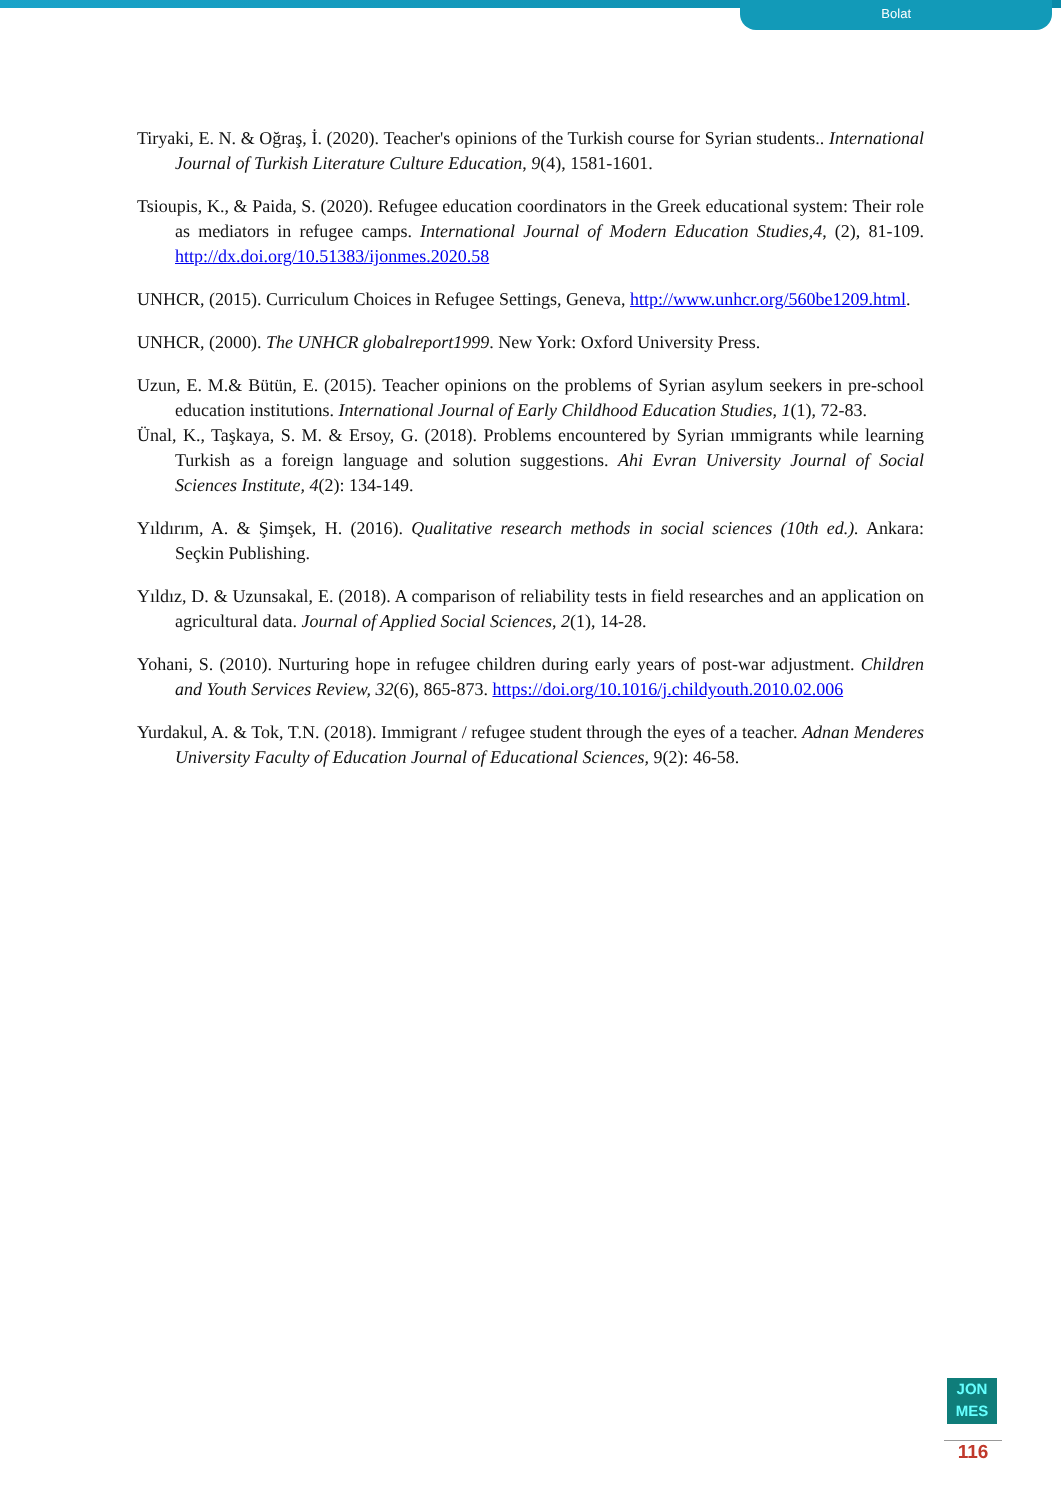Bolat
Tiryaki, E. N. & Oğraş, İ. (2020). Teacher's opinions of the Turkish course for Syrian students.. International Journal of Turkish Literature Culture Education, 9(4), 1581-1601.
Tsioupis, K., & Paida, S. (2020). Refugee education coordinators in the Greek educational system: Their role as mediators in refugee camps. International Journal of Modern Education Studies,4, (2), 81-109. http://dx.doi.org/10.51383/ijonmes.2020.58
UNHCR, (2015). Curriculum Choices in Refugee Settings, Geneva, http://www.unhcr.org/560be1209.html.
UNHCR, (2000). The UNHCR globalreport1999. New York: Oxford University Press.
Uzun, E. M.& Bütün, E. (2015). Teacher opinions on the problems of Syrian asylum seekers in pre-school education institutions. International Journal of Early Childhood Education Studies, 1(1), 72-83.
Ünal, K., Taşkaya, S. M. & Ersoy, G. (2018). Problems encountered by Syrian ımmigrants while learning Turkish as a foreign language and solution suggestions. Ahi Evran University Journal of Social Sciences Institute, 4(2): 134-149.
Yıldırım, A. & Şimşek, H. (2016). Qualitative research methods in social sciences (10th ed.). Ankara: Seçkin Publishing.
Yıldız, D. & Uzunsakal, E. (2018). A comparison of reliability tests in field researches and an application on agricultural data. Journal of Applied Social Sciences, 2(1), 14-28.
Yohani, S. (2010). Nurturing hope in refugee children during early years of post-war adjustment. Children and Youth Services Review, 32(6), 865-873. https://doi.org/10.1016/j.childyouth.2010.02.006
Yurdakul, A. & Tok, T.N. (2018). Immigrant / refugee student through the eyes of a teacher. Adnan Menderes University Faculty of Education Journal of Educational Sciences, 9(2): 46-58.
JON
MES
116